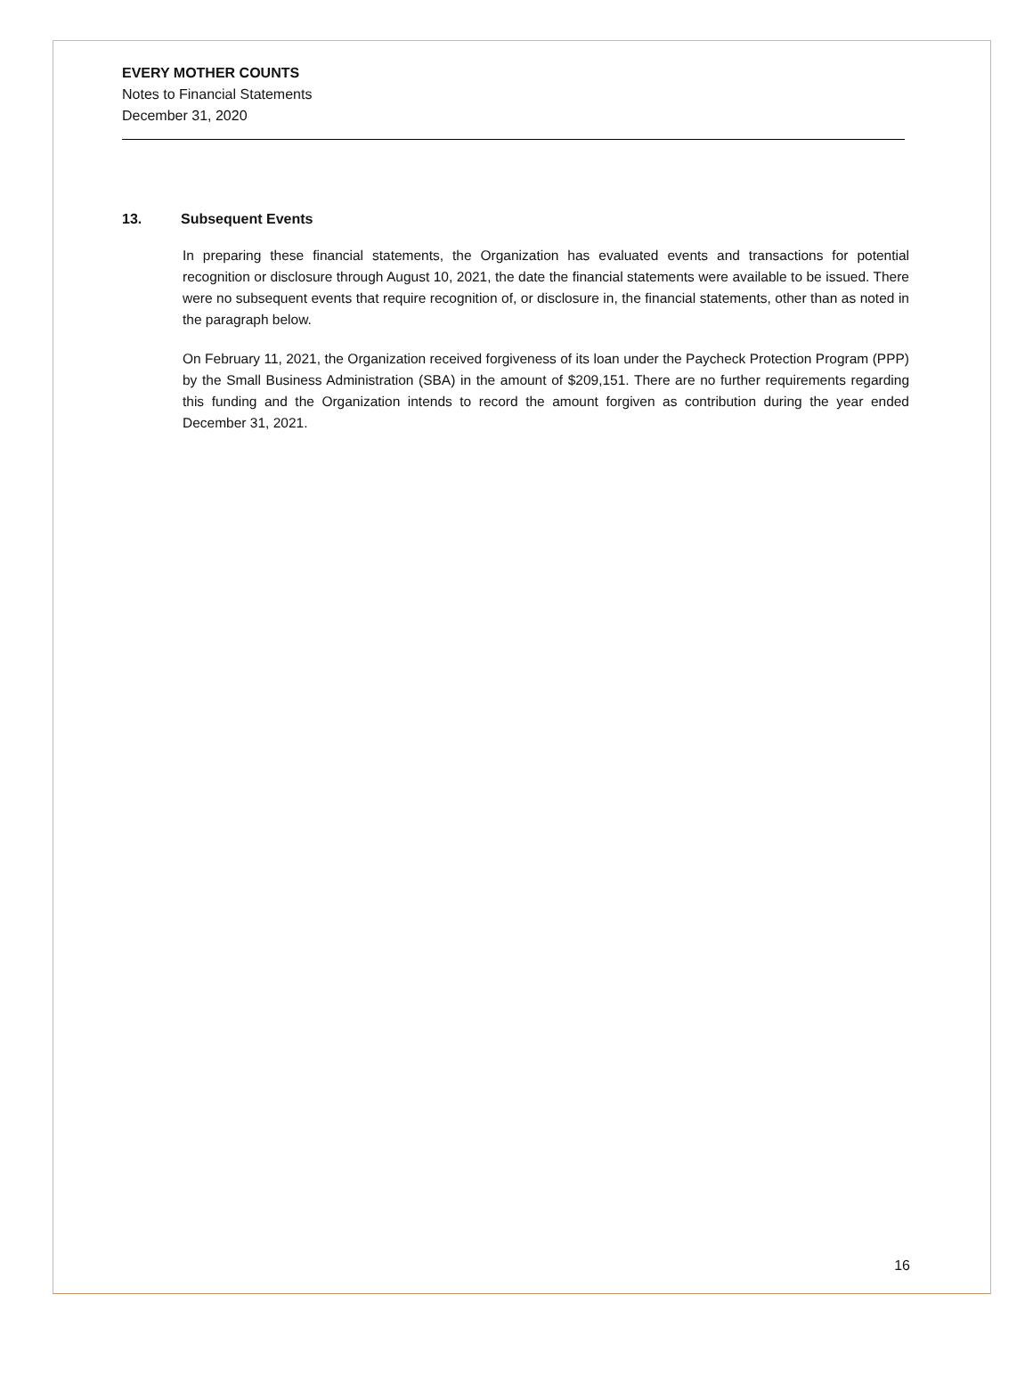EVERY MOTHER COUNTS
Notes to Financial Statements
December 31, 2020
13. Subsequent Events
In preparing these financial statements, the Organization has evaluated events and transactions for potential recognition or disclosure through August 10, 2021, the date the financial statements were available to be issued. There were no subsequent events that require recognition of, or disclosure in, the financial statements, other than as noted in the paragraph below.
On February 11, 2021, the Organization received forgiveness of its loan under the Paycheck Protection Program (PPP) by the Small Business Administration (SBA) in the amount of $209,151. There are no further requirements regarding this funding and the Organization intends to record the amount forgiven as contribution during the year ended December 31, 2021.
16